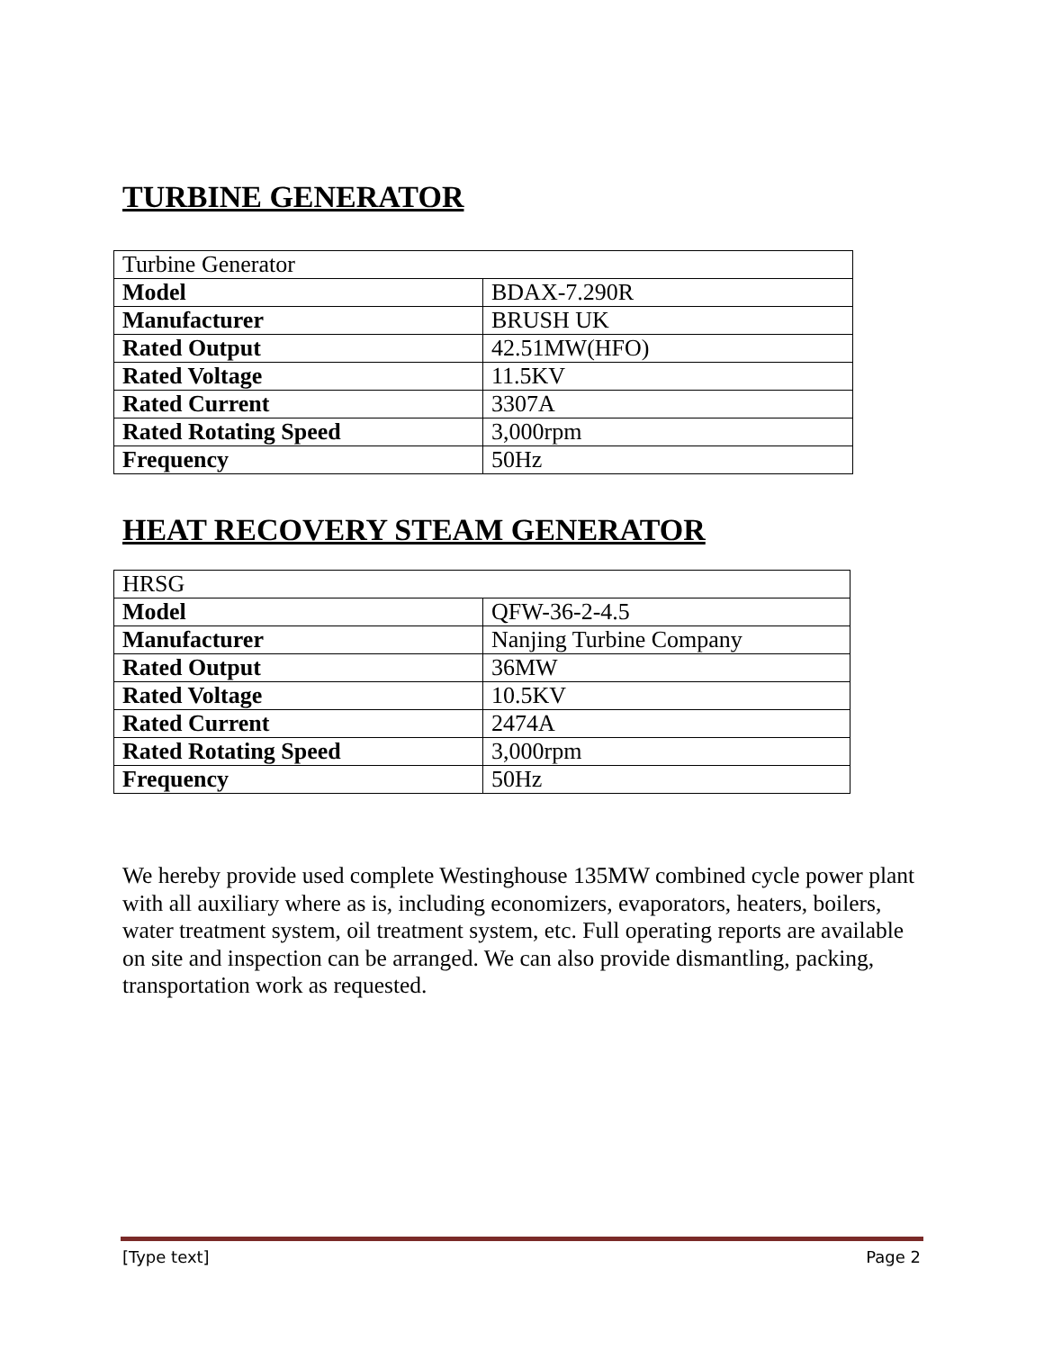TURBINE GENERATOR
| Turbine Generator | |
| Model | BDAX-7.290R |
| Manufacturer | BRUSH UK |
| Rated Output | 42.51MW(HFO) |
| Rated Voltage | 11.5KV |
| Rated Current | 3307A |
| Rated Rotating Speed | 3,000rpm |
| Frequency | 50Hz |
HEAT RECOVERY STEAM GENERATOR
| HRSG | |
| Model | QFW-36-2-4.5 |
| Manufacturer | Nanjing Turbine Company |
| Rated Output | 36MW |
| Rated Voltage | 10.5KV |
| Rated Current | 2474A |
| Rated Rotating Speed | 3,000rpm |
| Frequency | 50Hz |
We hereby provide used complete Westinghouse 135MW combined cycle power plant with all auxiliary where as is, including economizers, evaporators, heaters, boilers, water treatment system, oil treatment system, etc. Full operating reports are available on site and inspection can be arranged. We can also provide dismantling, packing, transportation work as requested.
[Type text] Page 2